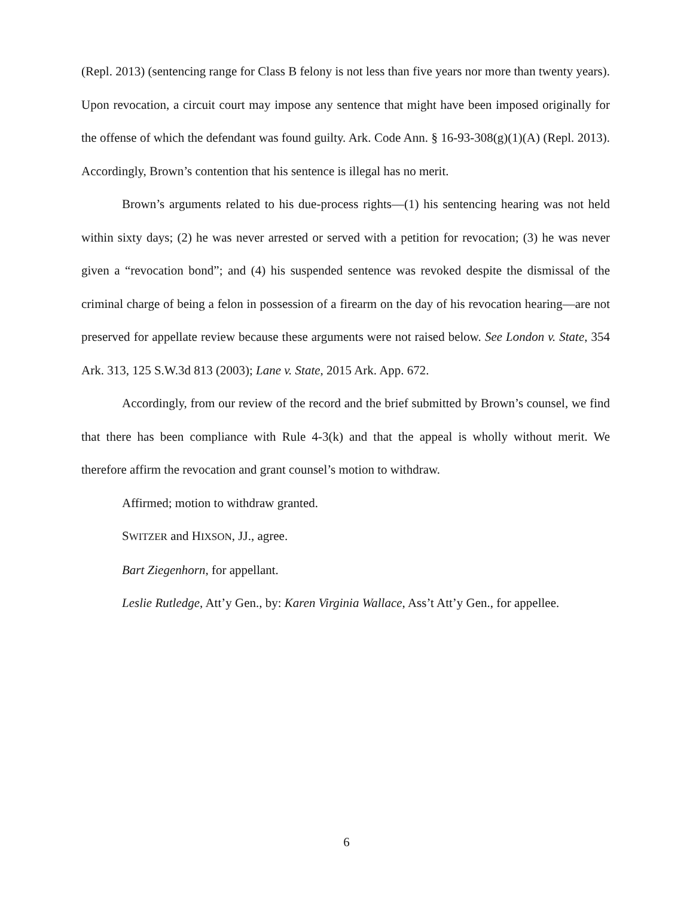(Repl. 2013) (sentencing range for Class B felony is not less than five years nor more than twenty years). Upon revocation, a circuit court may impose any sentence that might have been imposed originally for the offense of which the defendant was found guilty. Ark. Code Ann. § 16-93-308(g)(1)(A) (Repl. 2013). Accordingly, Brown’s contention that his sentence is illegal has no merit.
Brown’s arguments related to his due-process rights—(1) his sentencing hearing was not held within sixty days; (2) he was never arrested or served with a petition for revocation; (3) he was never given a “revocation bond”; and (4) his suspended sentence was revoked despite the dismissal of the criminal charge of being a felon in possession of a firearm on the day of his revocation hearing—are not preserved for appellate review because these arguments were not raised below. See London v. State, 354 Ark. 313, 125 S.W.3d 813 (2003); Lane v. State, 2015 Ark. App. 672.
Accordingly, from our review of the record and the brief submitted by Brown’s counsel, we find that there has been compliance with Rule 4-3(k) and that the appeal is wholly without merit. We therefore affirm the revocation and grant counsel’s motion to withdraw.
Affirmed; motion to withdraw granted.
SWITZER and HIXSON, JJ., agree.
Bart Ziegenhorn, for appellant.
Leslie Rutledge, Att’y Gen., by: Karen Virginia Wallace, Ass’t Att’y Gen., for appellee.
6